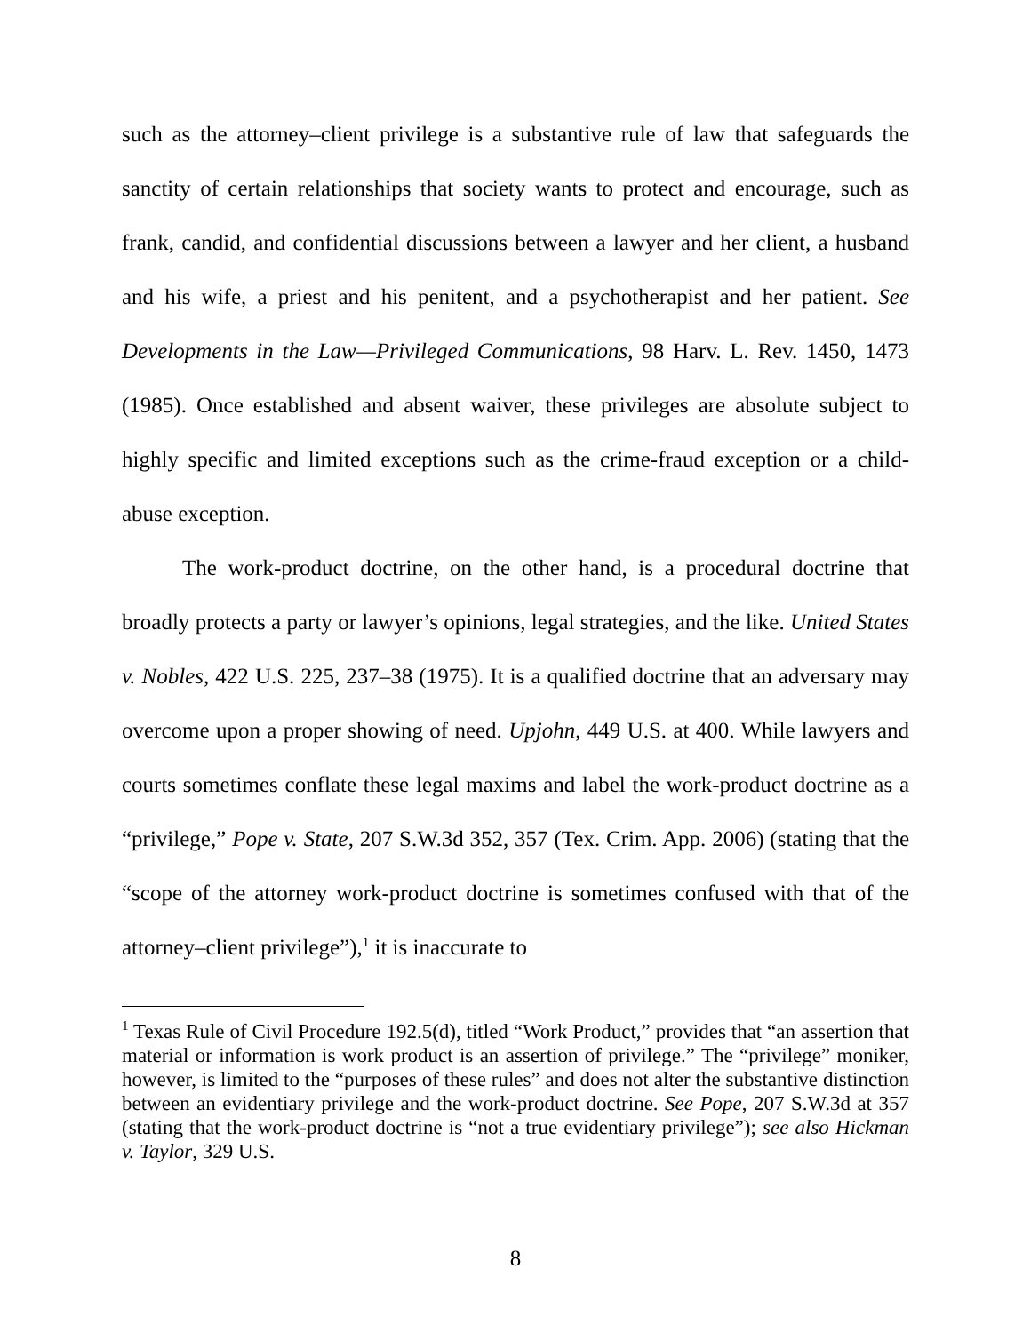such as the attorney–client privilege is a substantive rule of law that safeguards the sanctity of certain relationships that society wants to protect and encourage, such as frank, candid, and confidential discussions between a lawyer and her client, a husband and his wife, a priest and his penitent, and a psychotherapist and her patient. See Developments in the Law—Privileged Communications, 98 Harv. L. Rev. 1450, 1473 (1985). Once established and absent waiver, these privileges are absolute subject to highly specific and limited exceptions such as the crime-fraud exception or a child-abuse exception.
The work-product doctrine, on the other hand, is a procedural doctrine that broadly protects a party or lawyer’s opinions, legal strategies, and the like. United States v. Nobles, 422 U.S. 225, 237–38 (1975). It is a qualified doctrine that an adversary may overcome upon a proper showing of need. Upjohn, 449 U.S. at 400. While lawyers and courts sometimes conflate these legal maxims and label the work-product doctrine as a “privilege,” Pope v. State, 207 S.W.3d 352, 357 (Tex. Crim. App. 2006) (stating that the “scope of the attorney work-product doctrine is sometimes confused with that of the attorney–client privilege”),<sup>1</sup> it is inaccurate to
<sup>1</sup> Texas Rule of Civil Procedure 192.5(d), titled “Work Product,” provides that “an assertion that material or information is work product is an assertion of privilege.” The “privilege” moniker, however, is limited to the “purposes of these rules” and does not alter the substantive distinction between an evidentiary privilege and the work-product doctrine. See Pope, 207 S.W.3d at 357 (stating that the work-product doctrine is “not a true evidentiary privilege”); see also Hickman v. Taylor, 329 U.S.
8